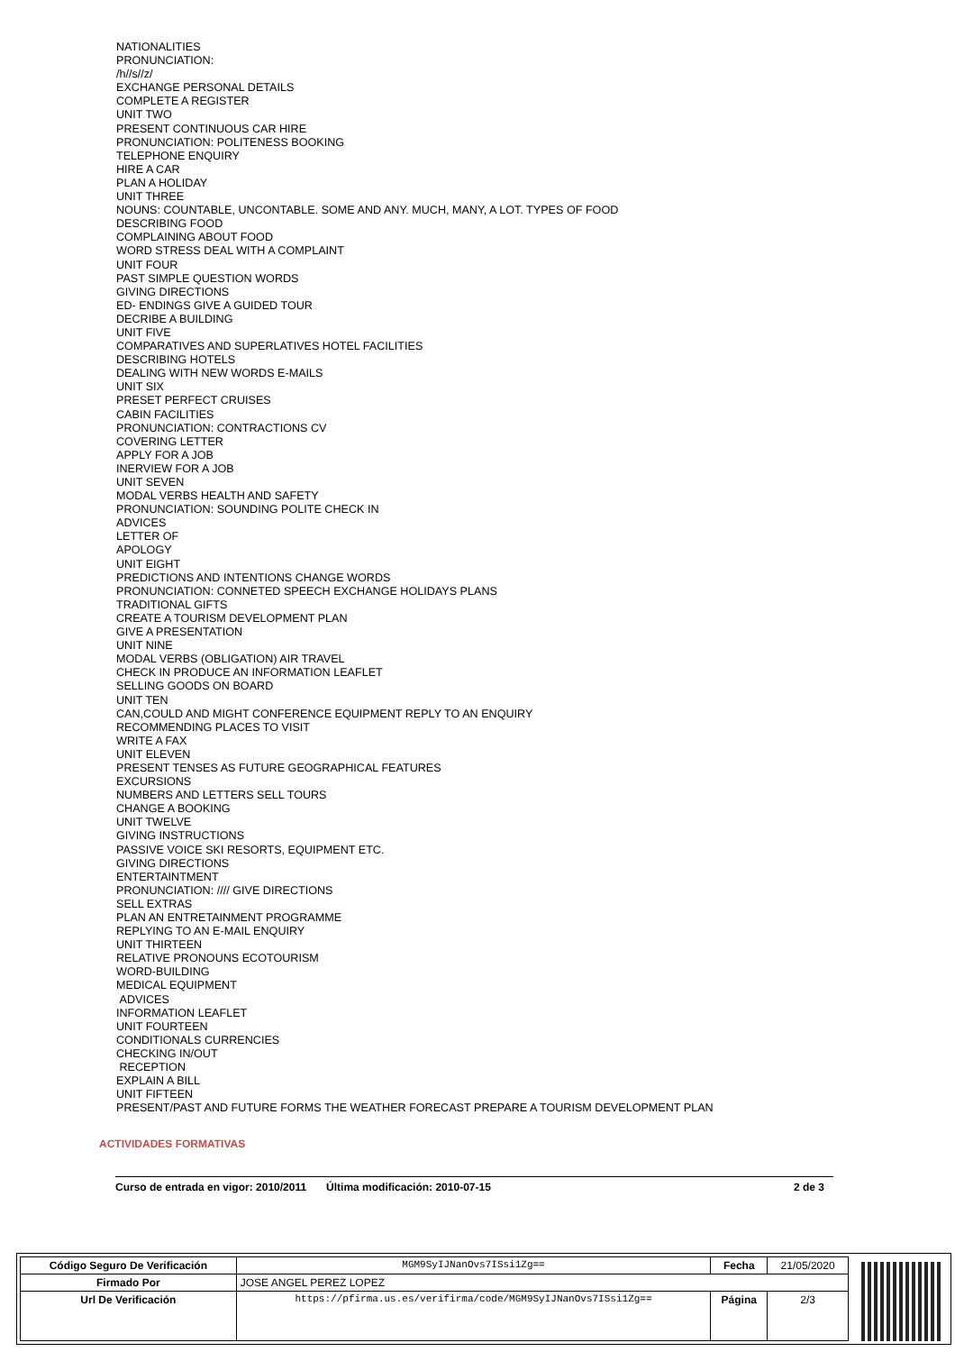NATIONALITIES
PRONUNCIATION:
/h//s//z/
EXCHANGE PERSONAL DETAILS
COMPLETE A REGISTER
UNIT TWO
PRESENT CONTINUOUS CAR HIRE
PRONUNCIATION: POLITENESS BOOKING
TELEPHONE ENQUIRY
HIRE A CAR
PLAN A HOLIDAY
UNIT THREE
NOUNS: COUNTABLE, UNCONTABLE. SOME AND ANY. MUCH, MANY, A LOT. TYPES OF FOOD
DESCRIBING FOOD
COMPLAINING ABOUT FOOD
WORD STRESS DEAL WITH A COMPLAINT
UNIT FOUR
PAST SIMPLE QUESTION WORDS
GIVING DIRECTIONS
ED- ENDINGS GIVE A GUIDED TOUR
DECRIBE A BUILDING
UNIT FIVE
COMPARATIVES AND SUPERLATIVES HOTEL FACILITIES
DESCRIBING HOTELS
DEALING WITH NEW WORDS E-MAILS
UNIT SIX
PRESET PERFECT CRUISES
CABIN FACILITIES
PRONUNCIATION: CONTRACTIONS CV
COVERING LETTER
APPLY FOR A JOB
INERVIEW FOR A JOB
UNIT SEVEN
MODAL VERBS HEALTH AND SAFETY
PRONUNCIATION: SOUNDING POLITE CHECK IN
ADVICES
LETTER OF
APOLOGY
UNIT EIGHT
PREDICTIONS AND INTENTIONS CHANGE WORDS
PRONUNCIATION: CONNETED SPEECH EXCHANGE HOLIDAYS PLANS
TRADITIONAL GIFTS
CREATE A TOURISM DEVELOPMENT PLAN
GIVE A PRESENTATION
UNIT NINE
MODAL VERBS (OBLIGATION) AIR TRAVEL
CHECK IN PRODUCE AN INFORMATION LEAFLET
SELLING GOODS ON BOARD
UNIT TEN
CAN,COULD AND MIGHT CONFERENCE EQUIPMENT REPLY TO AN ENQUIRY
RECOMMENDING PLACES TO VISIT
WRITE A FAX
UNIT ELEVEN
PRESENT TENSES AS FUTURE GEOGRAPHICAL FEATURES
EXCURSIONS
NUMBERS AND LETTERS SELL TOURS
CHANGE A BOOKING
UNIT TWELVE
GIVING INSTRUCTIONS
PASSIVE VOICE SKI RESORTS, EQUIPMENT ETC.
GIVING DIRECTIONS
ENTERTAINTMENT
PRONUNCIATION: //// GIVE DIRECTIONS
SELL EXTRAS
PLAN AN ENTRETAINMENT PROGRAMME
REPLYING TO AN E-MAIL ENQUIRY
UNIT THIRTEEN
RELATIVE PRONOUNS ECOTOURISM
WORD-BUILDING
MEDICAL EQUIPMENT
ADVICES
INFORMATION LEAFLET
UNIT FOURTEEN
CONDITIONALS CURRENCIES
CHECKING IN/OUT
RECEPTION
EXPLAIN A BILL
UNIT FIFTEEN
PRESENT/PAST AND FUTURE FORMS THE WEATHER FORECAST PREPARE A TOURISM DEVELOPMENT PLAN
ACTIVIDADES FORMATIVAS
Curso de entrada en vigor: 2010/2011 Última modificación: 2010-07-15 2 de 3
| Código Seguro De Verificación | MGM9SyIJNanOvs7ISsi1Zg== | Fecha | 21/05/2020 |
| Firmado Por | JOSE ANGEL PEREZ LOPEZ | | |
| Url De Verificación | https://pfirma.us.es/verifirma/code/MGM9SyIJNanOvs7ISsi1Zg== | Página | 2/3 |